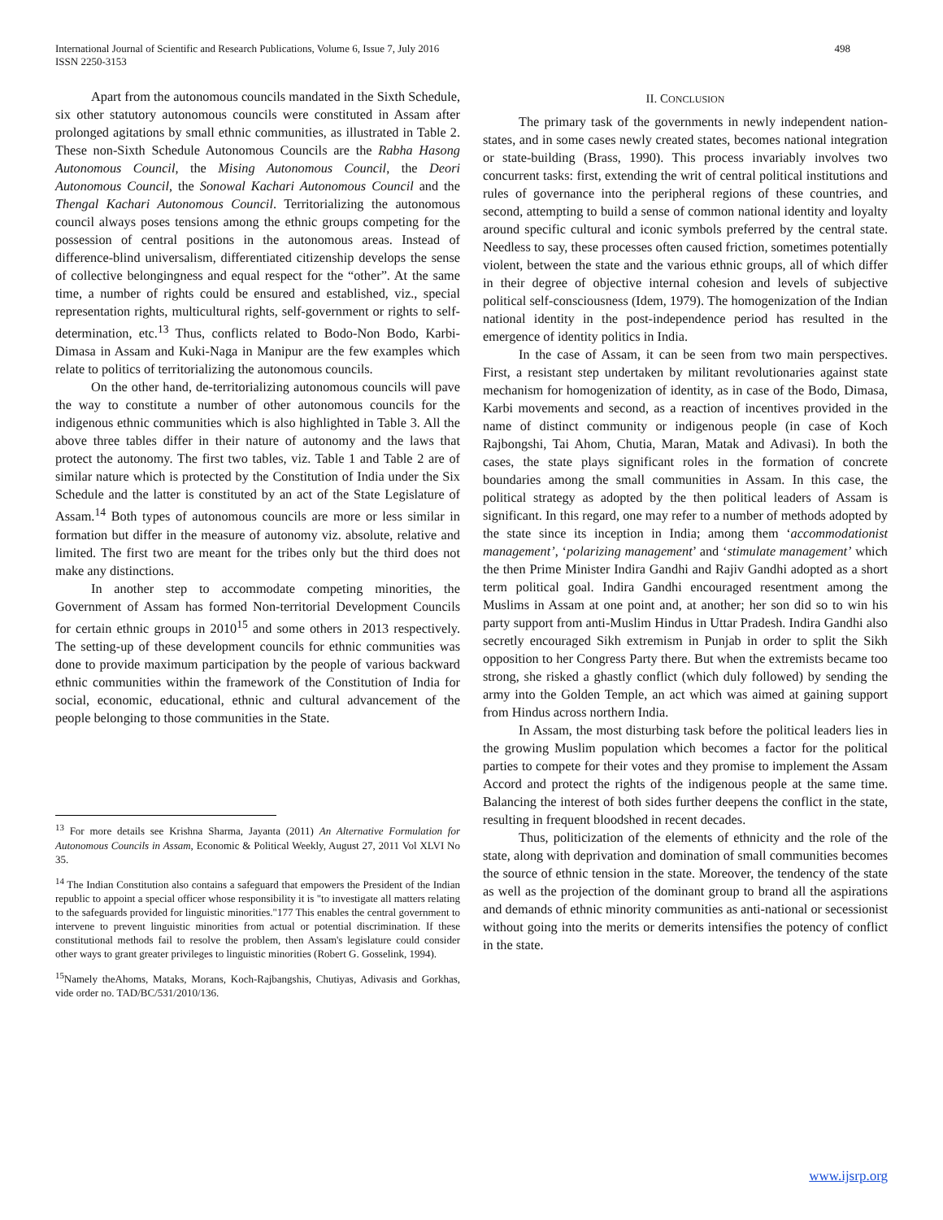498 International Journal of Scientific and Research Publications, Volume 6, Issue 7, July 2016
ISSN 2250-3153
Apart from the autonomous councils mandated in the Sixth Schedule, six other statutory autonomous councils were constituted in Assam after prolonged agitations by small ethnic communities, as illustrated in Table 2. These non-Sixth Schedule Autonomous Councils are the Rabha Hasong Autonomous Council, the Mising Autonomous Council, the Deori Autonomous Council, the Sonowal Kachari Autonomous Council and the Thengal Kachari Autonomous Council. Territorializing the autonomous council always poses tensions among the ethnic groups competing for the possession of central positions in the autonomous areas. Instead of difference-blind universalism, differentiated citizenship develops the sense of collective belongingness and equal respect for the “other”. At the same time, a number of rights could be ensured and established, viz., special representation rights, multicultural rights, self-government or rights to self-determination, etc.<sup>13</sup> Thus, conflicts related to Bodo-Non Bodo, Karbi-Dimasa in Assam and Kuki-Naga in Manipur are the few examples which relate to politics of territorializing the autonomous councils.
On the other hand, de-territorializing autonomous councils will pave the way to constitute a number of other autonomous councils for the indigenous ethnic communities which is also highlighted in Table 3. All the above three tables differ in their nature of autonomy and the laws that protect the autonomy. The first two tables, viz. Table 1 and Table 2 are of similar nature which is protected by the Constitution of India under the Six Schedule and the latter is constituted by an act of the State Legislature of Assam.<sup>14</sup> Both types of autonomous councils are more or less similar in formation but differ in the measure of autonomy viz. absolute, relative and limited. The first two are meant for the tribes only but the third does not make any distinctions.
In another step to accommodate competing minorities, the Government of Assam has formed Non-territorial Development Councils for certain ethnic groups in 2010<sup>15</sup> and some others in 2013 respectively. The setting-up of these development councils for ethnic communities was done to provide maximum participation by the people of various backward ethnic communities within the framework of the Constitution of India for social, economic, educational, ethnic and cultural advancement of the people belonging to those communities in the State.
<sup>13</sup> For more details see Krishna Sharma, Jayanta (2011) An Alternative Formulation for Autonomous Councils in Assam, Economic & Political Weekly, August 27, 2011 Vol XLVI No 35.
<sup>14</sup> The Indian Constitution also contains a safeguard that empowers the President of the Indian republic to appoint a special officer whose responsibility it is "to investigate all matters relating to the safeguards provided for linguistic minorities."177 This enables the central government to intervene to prevent linguistic minorities from actual or potential discrimination. If these constitutional methods fail to resolve the problem, then Assam's legislature could consider other ways to grant greater privileges to linguistic minorities (Robert G. Gosselink, 1994).
<sup>15</sup> Namely theAhoms, Mataks, Morans, Koch-Rajbangshis, Chutiyas, Adivasis and Gorkhas, vide order no. TAD/BC/531/2010/136.
II. CONCLUSION
The primary task of the governments in newly independent nation-states, and in some cases newly created states, becomes national integration or state-building (Brass, 1990). This process invariably involves two concurrent tasks: first, extending the writ of central political institutions and rules of governance into the peripheral regions of these countries, and second, attempting to build a sense of common national identity and loyalty around specific cultural and iconic symbols preferred by the central state. Needless to say, these processes often caused friction, sometimes potentially violent, between the state and the various ethnic groups, all of which differ in their degree of objective internal cohesion and levels of subjective political self-consciousness (Idem, 1979). The homogenization of the Indian national identity in the post-independence period has resulted in the emergence of identity politics in India.
In the case of Assam, it can be seen from two main perspectives. First, a resistant step undertaken by militant revolutionaries against state mechanism for homogenization of identity, as in case of the Bodo, Dimasa, Karbi movements and second, as a reaction of incentives provided in the name of distinct community or indigenous people (in case of Koch Rajbongshi, Tai Ahom, Chutia, Maran, Matak and Adivasi). In both the cases, the state plays significant roles in the formation of concrete boundaries among the small communities in Assam. In this case, the political strategy as adopted by the then political leaders of Assam is significant. In this regard, one may refer to a number of methods adopted by the state since its inception in India; among them ‘accommodationist management’, ‘polarizing management’ and ‘stimulate management’ which the then Prime Minister Indira Gandhi and Rajiv Gandhi adopted as a short term political goal. Indira Gandhi encouraged resentment among the Muslims in Assam at one point and, at another; her son did so to win his party support from anti-Muslim Hindus in Uttar Pradesh. Indira Gandhi also secretly encouraged Sikh extremism in Punjab in order to split the Sikh opposition to her Congress Party there. But when the extremists became too strong, she risked a ghastly conflict (which duly followed) by sending the army into the Golden Temple, an act which was aimed at gaining support from Hindus across northern India.
In Assam, the most disturbing task before the political leaders lies in the growing Muslim population which becomes a factor for the political parties to compete for their votes and they promise to implement the Assam Accord and protect the rights of the indigenous people at the same time. Balancing the interest of both sides further deepens the conflict in the state, resulting in frequent bloodshed in recent decades.
Thus, politicization of the elements of ethnicity and the role of the state, along with deprivation and domination of small communities becomes the source of ethnic tension in the state. Moreover, the tendency of the state as well as the projection of the dominant group to brand all the aspirations and demands of ethnic minority communities as anti-national or secessionist without going into the merits or demerits intensifies the potency of conflict in the state.
www.ijsrp.org